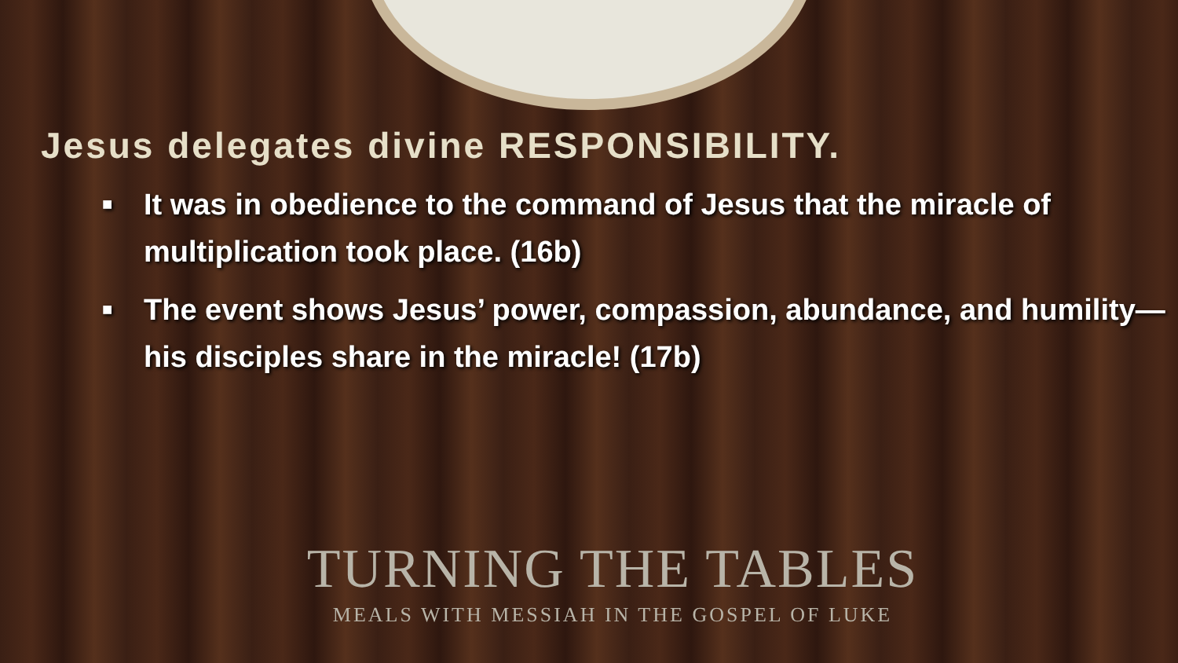Jesus delegates divine RESPONSIBILITY.
■ It was in obedience to the command of Jesus that the miracle of multiplication took place. (16b)
■ The event shows Jesus’ power, compassion, abundance, and humility—his disciples share in the miracle! (17b)
TURNING THE TABLES
MEALS WITH MESSIAH IN THE GOSPEL OF LUKE